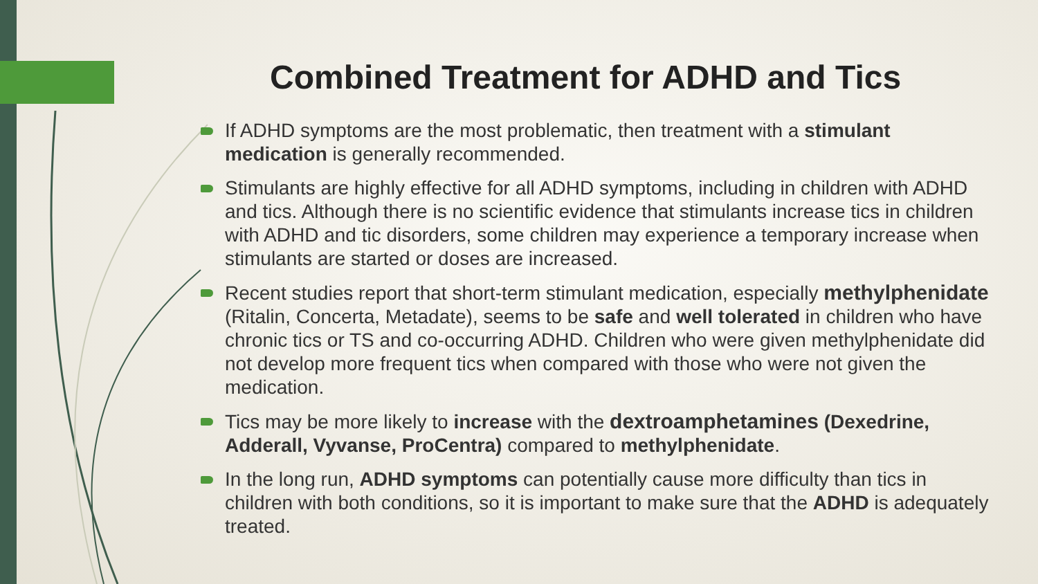Combined Treatment for ADHD and Tics
If ADHD symptoms are the most problematic, then treatment with a stimulant medication is generally recommended.
Stimulants are highly effective for all ADHD symptoms, including in children with ADHD and tics. Although there is no scientific evidence that stimulants increase tics in children with ADHD and tic disorders, some children may experience a temporary increase when stimulants are started or doses are increased.
Recent studies report that short-term stimulant medication, especially methylphenidate (Ritalin, Concerta, Metadate), seems to be safe and well tolerated in children who have chronic tics or TS and co-occurring ADHD. Children who were given methylphenidate did not develop more frequent tics when compared with those who were not given the medication.
Tics may be more likely to increase with the dextroamphetamines (Dexedrine, Adderall, Vyvanse, ProCentra) compared to methylphenidate.
In the long run, ADHD symptoms can potentially cause more difficulty than tics in children with both conditions, so it is important to make sure that the ADHD is adequately treated.